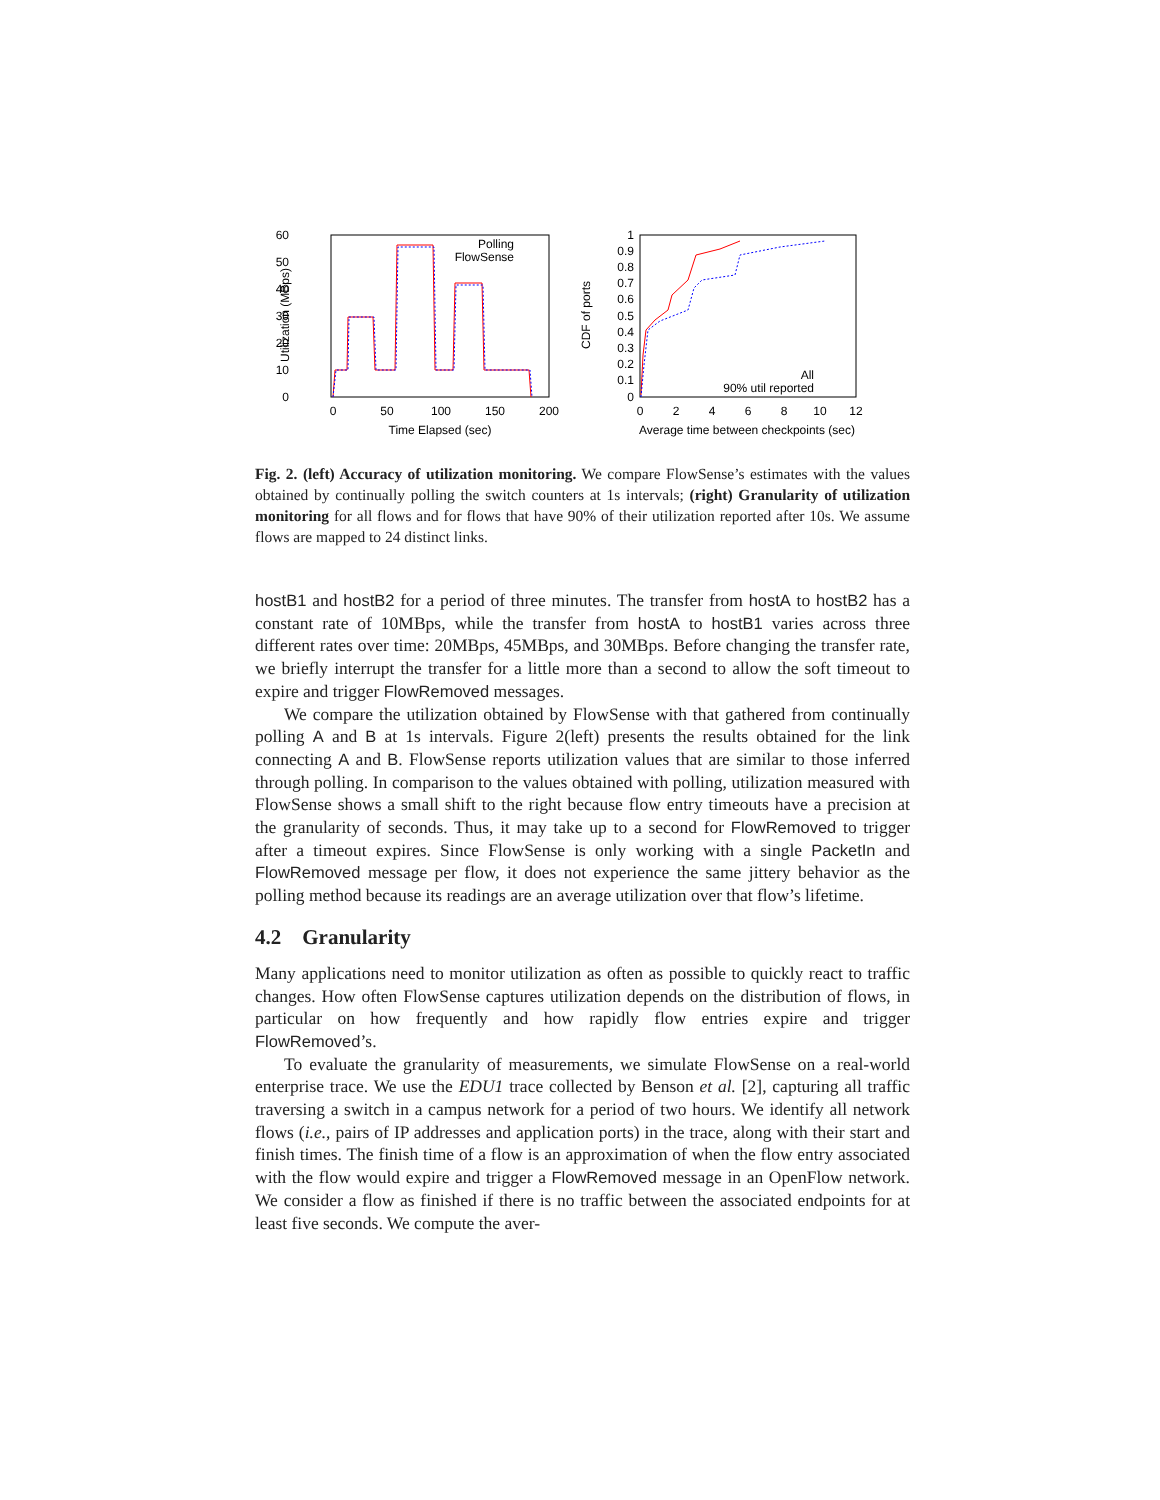60
50
40
30
20
10
0
Utilization (MBps)
Polling
FlowSense
0
50
100
150
200
Time Elapsed (sec)
CDF of ports
1
0.9
0.8
0.7
0.6
0.5
0.4
0.3
0.2
0.1
0
All
90% util reported
0
2
4
6
8
10
12
Average time between checkpoints (sec)
Fig. 2. (left) Accuracy of utilization monitoring. We compare FlowSense’s estimates with the values obtained by continually polling the switch counters at 1s intervals; (right) Granularity of utilization monitoring for all flows and for flows that have 90% of their utilization reported after 10s. We assume flows are mapped to 24 distinct links.
hostB1 and hostB2 for a period of three minutes. The transfer from hostA to hostB2 has a constant rate of 10MBps, while the transfer from hostA to hostB1 varies across three different rates over time: 20MBps, 45MBps, and 30MBps. Before changing the transfer rate, we briefly interrupt the transfer for a little more than a second to allow the soft timeout to expire and trigger FlowRemoved messages.
We compare the utilization obtained by FlowSense with that gathered from continually polling A and B at 1s intervals. Figure 2(left) presents the results obtained for the link connecting A and B. FlowSense reports utilization values that are similar to those inferred through polling. In comparison to the values obtained with polling, utilization measured with FlowSense shows a small shift to the right because flow entry timeouts have a precision at the granularity of seconds. Thus, it may take up to a second for FlowRemoved to trigger after a timeout expires. Since FlowSense is only working with a single PacketIn and FlowRemoved message per flow, it does not experience the same jittery behavior as the polling method because its readings are an average utilization over that flow’s lifetime.
4.2 Granularity
Many applications need to monitor utilization as often as possible to quickly react to traffic changes. How often FlowSense captures utilization depends on the distribution of flows, in particular on how frequently and how rapidly flow entries expire and trigger FlowRemoved’s.
To evaluate the granularity of measurements, we simulate FlowSense on a real-world enterprise trace. We use the EDU1 trace collected by Benson et al. [2], capturing all traffic traversing a switch in a campus network for a period of two hours. We identify all network flows (i.e., pairs of IP addresses and application ports) in the trace, along with their start and finish times. The finish time of a flow is an approximation of when the flow entry associated with the flow would expire and trigger a FlowRemoved message in an OpenFlow network. We consider a flow as finished if there is no traffic between the associated endpoints for at least five seconds. We compute the aver-